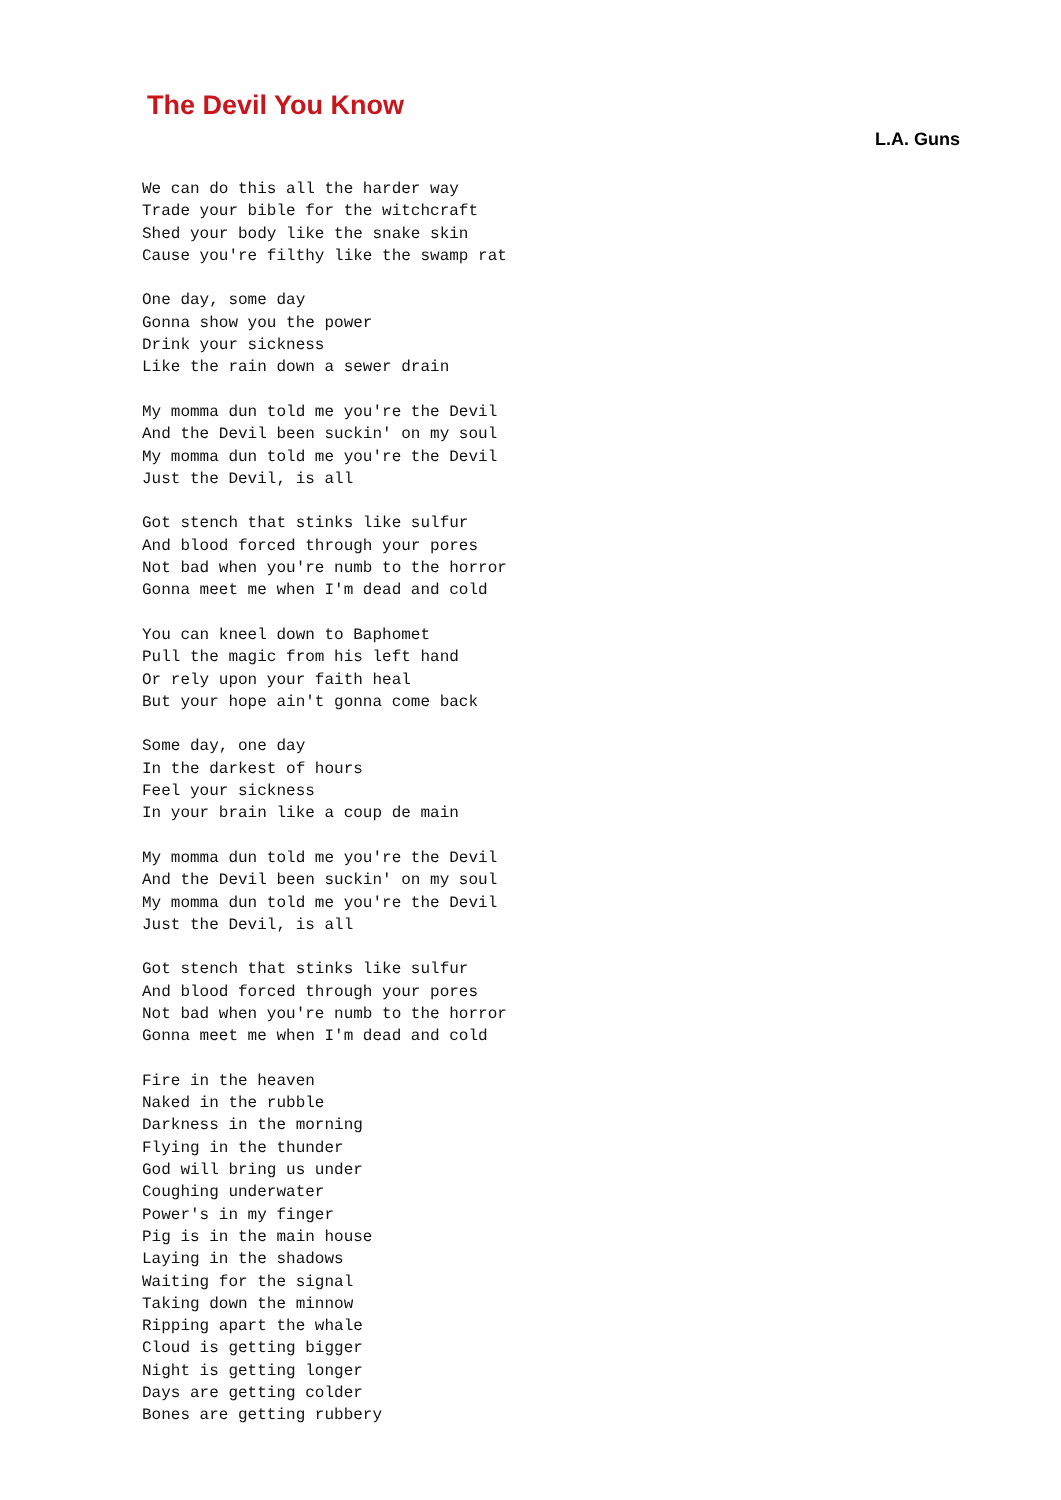The Devil You Know
L.A. Guns
We can do this all the harder way
Trade your bible for the witchcraft
Shed your body like the snake skin
Cause you're filthy like the swamp rat

One day, some day
Gonna show you the power
Drink your sickness
Like the rain down a sewer drain

My momma dun told me you're the Devil
And the Devil been suckin' on my soul
My momma dun told me you're the Devil
Just the Devil, is all

Got stench that stinks like sulfur
And blood forced through your pores
Not bad when you're numb to the horror
Gonna meet me when I'm dead and cold

You can kneel down to Baphomet
Pull the magic from his left hand
Or rely upon your faith heal
But your hope ain't gonna come back

Some day, one day
In the darkest of hours
Feel your sickness
In your brain like a coup de main

My momma dun told me you're the Devil
And the Devil been suckin' on my soul
My momma dun told me you're the Devil
Just the Devil, is all

Got stench that stinks like sulfur
And blood forced through your pores
Not bad when you're numb to the horror
Gonna meet me when I'm dead and cold

Fire in the heaven
Naked in the rubble
Darkness in the morning
Flying in the thunder
God will bring us under
Coughing underwater
Power's in my finger
Pig is in the main house
Laying in the shadows
Waiting for the signal
Taking down the minnow
Ripping apart the whale
Cloud is getting bigger
Night is getting longer
Days are getting colder
Bones are getting rubbery